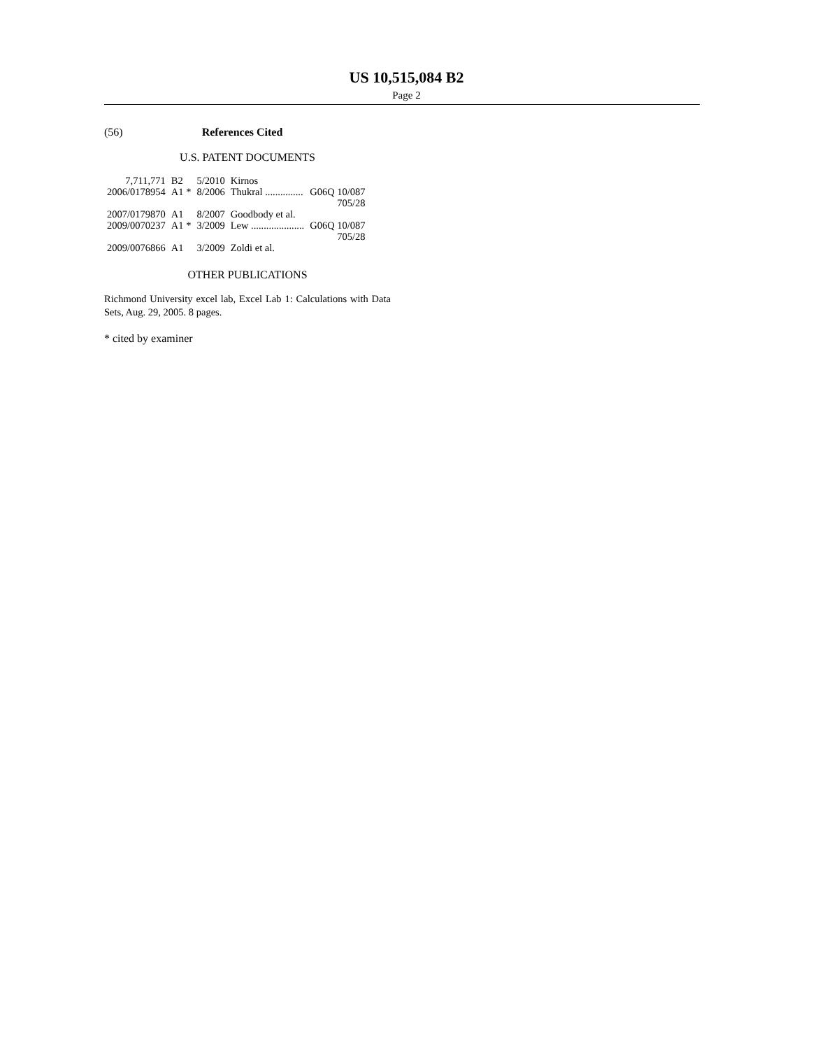US 10,515,084 B2
Page 2
(56) References Cited
U.S. PATENT DOCUMENTS
| 7,711,771 | B2 | 5/2010 | Kirnos | |
| 2006/0178954 | A1 * | 8/2006 | Thukral ............... | G06Q 10/087 705/28 |
| 2007/0179870 | A1 | 8/2007 | Goodbody et al. | |
| 2009/0070237 | A1 * | 3/2009 | Lew ..................... | G06Q 10/087 705/28 |
| 2009/0076866 | A1 | 3/2009 | Zoldi et al. | |
OTHER PUBLICATIONS
Richmond University excel lab, Excel Lab 1: Calculations with Data Sets, Aug. 29, 2005. 8 pages.
* cited by examiner